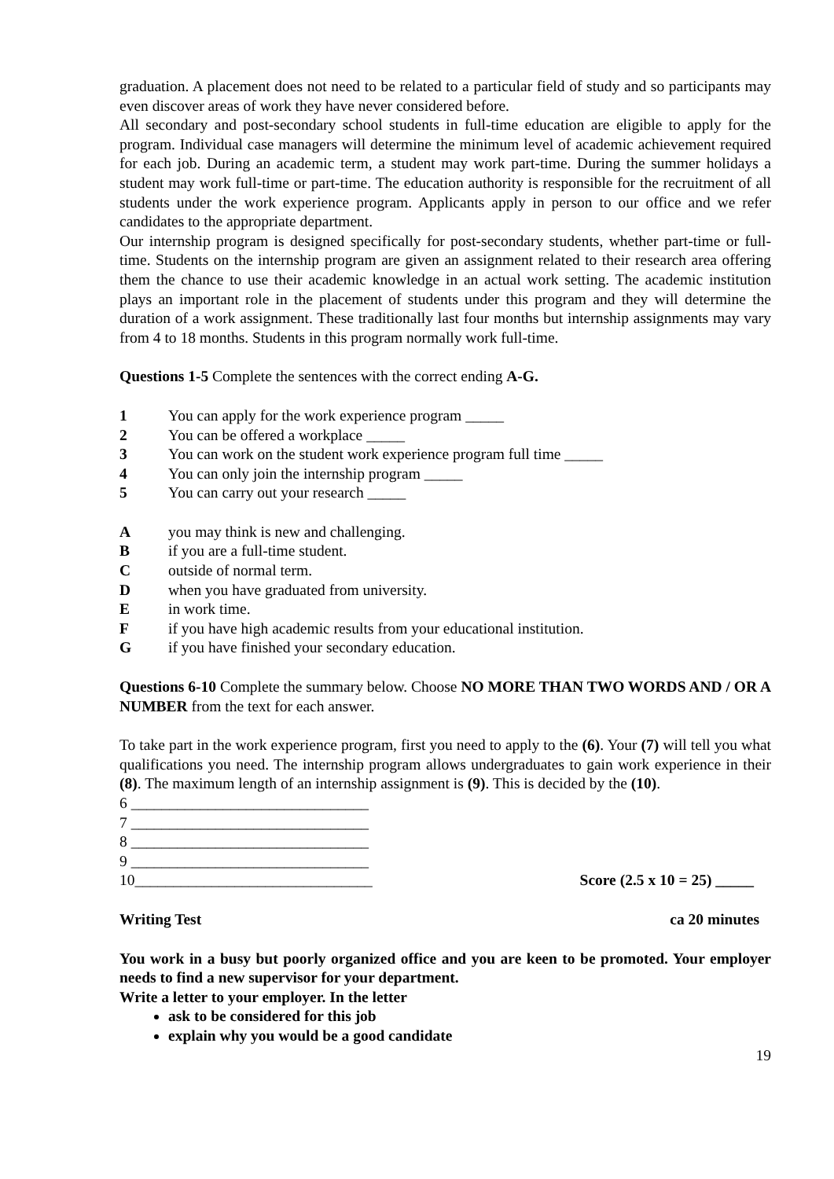graduation. A placement does not need to be related to a particular field of study and so participants may even discover areas of work they have never considered before.
All secondary and post-secondary school students in full-time education are eligible to apply for the program. Individual case managers will determine the minimum level of academic achievement required for each job. During an academic term, a student may work part-time. During the summer holidays a student may work full-time or part-time. The education authority is responsible for the recruitment of all students under the work experience program. Applicants apply in person to our office and we refer candidates to the appropriate department.
Our internship program is designed specifically for post-secondary students, whether part-time or full-time. Students on the internship program are given an assignment related to their research area offering them the chance to use their academic knowledge in an actual work setting. The academic institution plays an important role in the placement of students under this program and they will determine the duration of a work assignment. These traditionally last four months but internship assignments may vary from 4 to 18 months. Students in this program normally work full-time.
Questions 1-5 Complete the sentences with the correct ending A-G.
1 You can apply for the work experience program _____
2 You can be offered a workplace _____
3 You can work on the student work experience program full time _____
4 You can only join the internship program _____
5 You can carry out your research _____
Ayou may think is new and challenging.
Bif you are a full-time student.
Coutside of normal term.
Dwhen you have graduated from university.
Ein work time.
Fif you have high academic results from your educational institution.
Gif you have finished your secondary education.
Questions 6-10 Complete the summary below. Choose NO MORE THAN TWO WORDS AND / OR A NUMBER from the text for each answer.
To take part in the work experience program, first you need to apply to the (6). Your (7) will tell you what qualifications you need. The internship program allows undergraduates to gain work experience in their (8). The maximum length of an internship assignment is (9). This is decided by the (10).
6 _______________________________
7 _______________________________
8 _______________________________
9 _______________________________
10_______________________________ Score (2.5 x 10 = 25) _____
Writing Test ca 20 minutes
You work in a busy but poorly organized office and you are keen to be promoted. Your employer needs to find a new supervisor for your department.
Write a letter to your employer. In the letter
ask to be considered for this job
explain why you would be a good candidate
19